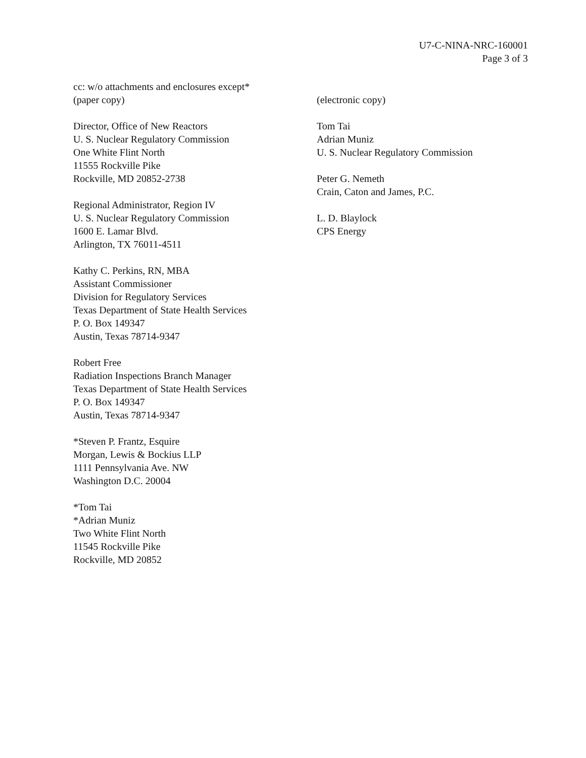U7-C-NINA-NRC-160001
Page 3 of 3
cc: w/o attachments and enclosures except*
(paper copy)
Director, Office of New Reactors
U. S. Nuclear Regulatory Commission
One White Flint North
11555 Rockville Pike
Rockville, MD 20852-2738
Regional Administrator, Region IV
U. S. Nuclear Regulatory Commission
1600 E. Lamar Blvd.
Arlington, TX 76011-4511
Kathy C. Perkins, RN, MBA
Assistant Commissioner
Division for Regulatory Services
Texas Department of State Health Services
P. O. Box 149347
Austin, Texas 78714-9347
Robert Free
Radiation Inspections Branch Manager
Texas Department of State Health Services
P. O. Box 149347
Austin, Texas 78714-9347
*Steven P. Frantz, Esquire
Morgan, Lewis & Bockius LLP
1111 Pennsylvania Ave. NW
Washington D.C. 20004
*Tom Tai
*Adrian Muniz
Two White Flint North
11545 Rockville Pike
Rockville, MD 20852
(electronic copy)
Tom Tai
Adrian Muniz
U. S. Nuclear Regulatory Commission
Peter G. Nemeth
Crain, Caton and James, P.C.
L. D. Blaylock
CPS Energy